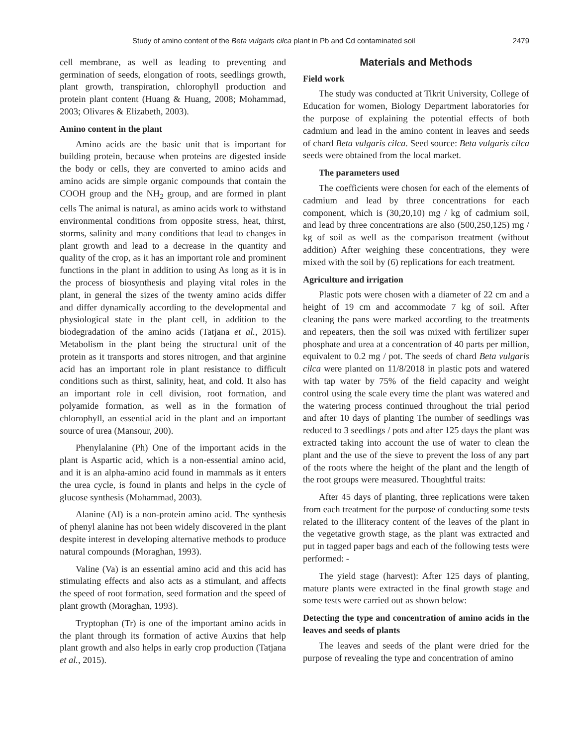Study of amino content of the Beta vulgaris cilca plant in Pb and Cd contaminated soil 2479
cell membrane, as well as leading to preventing and germination of seeds, elongation of roots, seedlings growth, plant growth, transpiration, chlorophyll production and protein plant content (Huang & Huang, 2008; Mohammad, 2003; Olivares & Elizabeth, 2003).
Amino content in the plant
Amino acids are the basic unit that is important for building protein, because when proteins are digested inside the body or cells, they are converted to amino acids and amino acids are simple organic compounds that contain the COOH group and the NH<sub>2</sub> group, and are formed in plant cells The animal is natural, as amino acids work to withstand environmental conditions from opposite stress, heat, thirst, storms, salinity and many conditions that lead to changes in plant growth and lead to a decrease in the quantity and quality of the crop, as it has an important role and prominent functions in the plant in addition to using As long as it is in the process of biosynthesis and playing vital roles in the plant, in general the sizes of the twenty amino acids differ and differ dynamically according to the developmental and physiological state in the plant cell, in addition to the biodegradation of the amino acids (Tatjana et al., 2015). Metabolism in the plant being the structural unit of the protein as it transports and stores nitrogen, and that arginine acid has an important role in plant resistance to difficult conditions such as thirst, salinity, heat, and cold. It also has an important role in cell division, root formation, and polyamide formation, as well as in the formation of chlorophyll, an essential acid in the plant and an important source of urea (Mansour, 200).
Phenylalanine (Ph) One of the important acids in the plant is Aspartic acid, which is a non-essential amino acid, and it is an alpha-amino acid found in mammals as it enters the urea cycle, is found in plants and helps in the cycle of glucose synthesis (Mohammad, 2003).
Alanine (Al) is a non-protein amino acid. The synthesis of phenyl alanine has not been widely discovered in the plant despite interest in developing alternative methods to produce natural compounds (Moraghan, 1993).
Valine (Va) is an essential amino acid and this acid has stimulating effects and also acts as a stimulant, and affects the speed of root formation, seed formation and the speed of plant growth (Moraghan, 1993).
Tryptophan (Tr) is one of the important amino acids in the plant through its formation of active Auxins that help plant growth and also helps in early crop production (Tatjana et al., 2015).
Materials and Methods
Field work
The study was conducted at Tikrit University, College of Education for women, Biology Department laboratories for the purpose of explaining the potential effects of both cadmium and lead in the amino content in leaves and seeds of chard Beta vulgaris cilca. Seed source: Beta vulgaris cilca seeds were obtained from the local market.
The parameters used
The coefficients were chosen for each of the elements of cadmium and lead by three concentrations for each component, which is (30,20,10) mg / kg of cadmium soil, and lead by three concentrations are also (500,250,125) mg / kg of soil as well as the comparison treatment (without addition) After weighing these concentrations, they were mixed with the soil by (6) replications for each treatment.
Agriculture and irrigation
Plastic pots were chosen with a diameter of 22 cm and a height of 19 cm and accommodate 7 kg of soil. After cleaning the pans were marked according to the treatments and repeaters, then the soil was mixed with fertilizer super phosphate and urea at a concentration of 40 parts per million, equivalent to 0.2 mg / pot. The seeds of chard Beta vulgaris cilca were planted on 11/8/2018 in plastic pots and watered with tap water by 75% of the field capacity and weight control using the scale every time the plant was watered and the watering process continued throughout the trial period and after 10 days of planting The number of seedlings was reduced to 3 seedlings / pots and after 125 days the plant was extracted taking into account the use of water to clean the plant and the use of the sieve to prevent the loss of any part of the roots where the height of the plant and the length of the root groups were measured. Thoughtful traits:
After 45 days of planting, three replications were taken from each treatment for the purpose of conducting some tests related to the illiteracy content of the leaves of the plant in the vegetative growth stage, as the plant was extracted and put in tagged paper bags and each of the following tests were performed: -
The yield stage (harvest): After 125 days of planting, mature plants were extracted in the final growth stage and some tests were carried out as shown below:
Detecting the type and concentration of amino acids in the leaves and seeds of plants
The leaves and seeds of the plant were dried for the purpose of revealing the type and concentration of amino